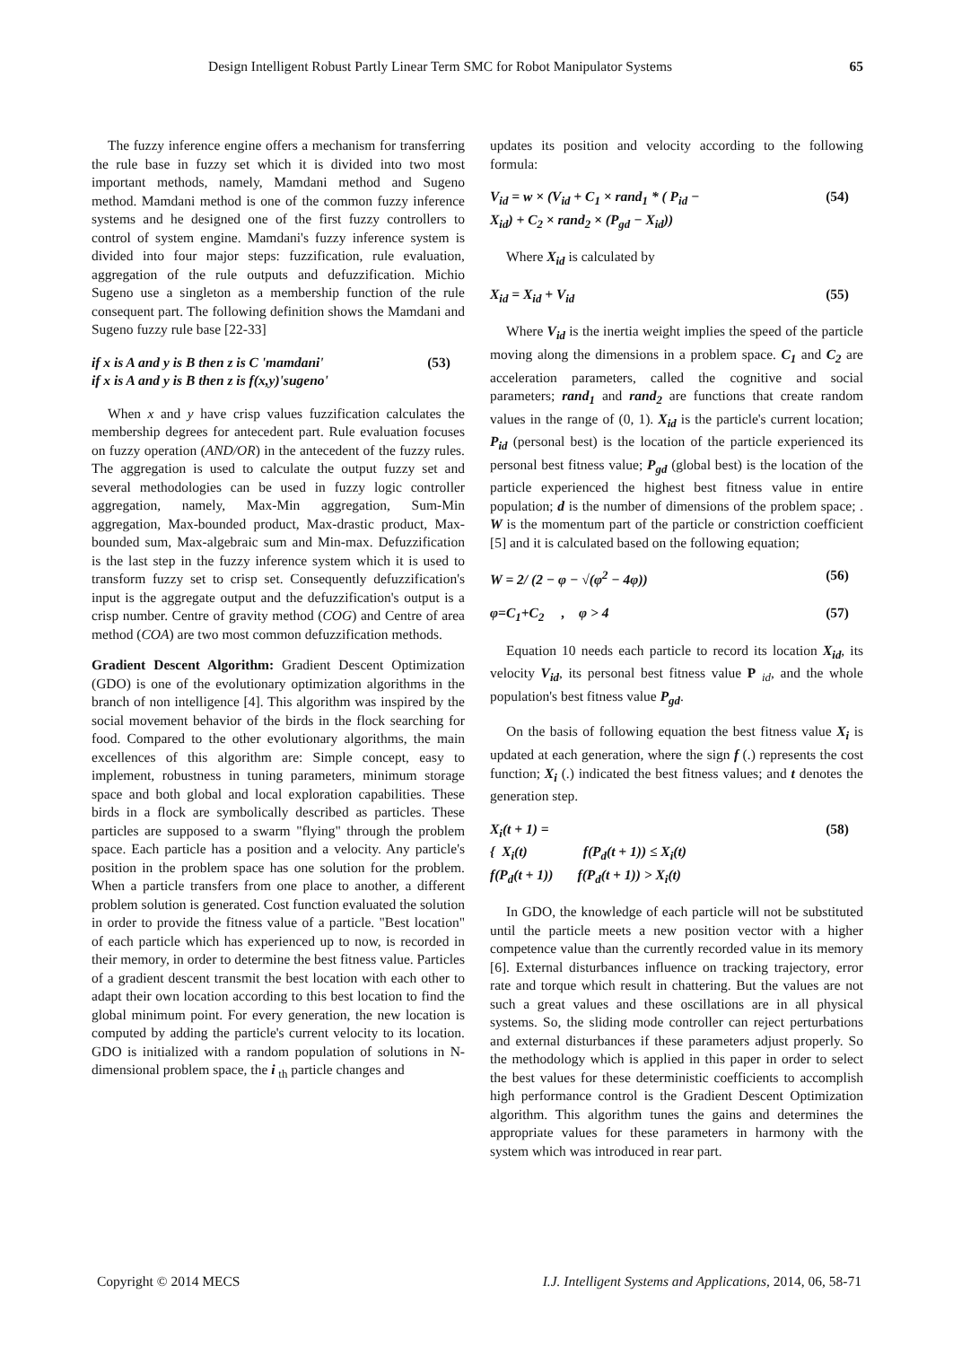Design Intelligent Robust Partly Linear Term SMC for Robot Manipulator Systems 65
The fuzzy inference engine offers a mechanism for transferring the rule base in fuzzy set which it is divided into two most important methods, namely, Mamdani method and Sugeno method. Mamdani method is one of the common fuzzy inference systems and he designed one of the first fuzzy controllers to control of system engine. Mamdani's fuzzy inference system is divided into four major steps: fuzzification, rule evaluation, aggregation of the rule outputs and defuzzification. Michio Sugeno use a singleton as a membership function of the rule consequent part. The following definition shows the Mamdani and Sugeno fuzzy rule base [22-33]
if x is A and y is B then z is C 'mamdani'
if x is A and y is B then z is f(x,y)'sugeno' (53)
When x and y have crisp values fuzzification calculates the membership degrees for antecedent part. Rule evaluation focuses on fuzzy operation (AND/OR) in the antecedent of the fuzzy rules. The aggregation is used to calculate the output fuzzy set and several methodologies can be used in fuzzy logic controller aggregation, namely, Max-Min aggregation, Sum-Min aggregation, Max-bounded product, Max-drastic product, Max-bounded sum, Max-algebraic sum and Min-max. Defuzzification is the last step in the fuzzy inference system which it is used to transform fuzzy set to crisp set. Consequently defuzzification's input is the aggregate output and the defuzzification's output is a crisp number. Centre of gravity method (COG) and Centre of area method (COA) are two most common defuzzification methods.
Gradient Descent Algorithm: Gradient Descent Optimization (GDO) is one of the evolutionary optimization algorithms in the branch of non intelligence [4]. This algorithm was inspired by the social movement behavior of the birds in the flock searching for food. Compared to the other evolutionary algorithms, the main excellences of this algorithm are: Simple concept, easy to implement, robustness in tuning parameters, minimum storage space and both global and local exploration capabilities. These birds in a flock are symbolically described as particles. These particles are supposed to a swarm "flying" through the problem space. Each particle has a position and a velocity. Any particle's position in the problem space has one solution for the problem. When a particle transfers from one place to another, a different problem solution is generated. Cost function evaluated the solution in order to provide the fitness value of a particle. "Best location" of each particle which has experienced up to now, is recorded in their memory, in order to determine the best fitness value. Particles of a gradient descent transmit the best location with each other to adapt their own location according to this best location to find the global minimum point. For every generation, the new location is computed by adding the particle's current velocity to its location. GDO is initialized with a random population of solutions in N-dimensional problem space, the i <sub>th</sub> particle changes and
updates its position and velocity according to the following formula:
V<sub>id</sub> = w × (V<sub>id</sub> + C<sub>1</sub> × rand<sub>1</sub> * ( P<sub>id</sub> −
X<sub>id</sub>) + C<sub>2</sub> × rand<sub>2</sub> × (P<sub>gd</sub> − X<sub>id</sub>)) (54)
Where X<sub>id</sub> is calculated by
X<sub>id</sub> = X<sub>id</sub> + V<sub>id</sub> (55)
Where V<sub>id</sub> is the inertia weight implies the speed of the particle moving along the dimensions in a problem space. C<sub>1</sub> and C<sub>2</sub> are acceleration parameters, called the cognitive and social parameters; rand<sub>1</sub> and rand<sub>2</sub> are functions that create random values in the range of (0, 1). X<sub>id</sub> is the particle's current location; P<sub>id</sub> (personal best) is the location of the particle experienced its personal best fitness value; P<sub>gd</sub> (global best) is the location of the particle experienced the highest best fitness value in entire population; d is the number of dimensions of the problem space; . W is the momentum part of the particle or constriction coefficient [5] and it is calculated based on the following equation;
W = 2/ (2 − φ − √(φ<sup>2</sup> − 4φ)) (56)
φ=C<sub>1</sub>+C<sub>2</sub> , φ > 4 (57)
Equation 10 needs each particle to record its location X<sub>id</sub>, its velocity V<sub>id</sub>, its personal best fitness value P <sub>id</sub>, and the whole population's best fitness value P<sub>gd</sub>.
On the basis of following equation the best fitness value X<sub>i</sub> is updated at each generation, where the sign f (.) represents the cost function; X<sub>i</sub> (.) indicated the best fitness values; and t denotes the generation step.
X<sub>i</sub>(t + 1) =
{ X<sub>i</sub>(t) f(P<sub>d</sub>(t + 1)) ≤ X<sub>i</sub>(t)
f(P<sub>d</sub>(t + 1)) f(P<sub>d</sub>(t + 1)) > X<sub>i</sub>(t) (58)
In GDO, the knowledge of each particle will not be substituted until the particle meets a new position vector with a higher competence value than the currently recorded value in its memory [6]. External disturbances influence on tracking trajectory, error rate and torque which result in chattering. But the values are not such a great values and these oscillations are in all physical systems. So, the sliding mode controller can reject perturbations and external disturbances if these parameters adjust properly. So the methodology which is applied in this paper in order to select the best values for these deterministic coefficients to accomplish high performance control is the Gradient Descent Optimization algorithm. This algorithm tunes the gains and determines the appropriate values for these parameters in harmony with the system which was introduced in rear part.
Copyright © 2014 MECS I.J. Intelligent Systems and Applications, 2014, 06, 58-71